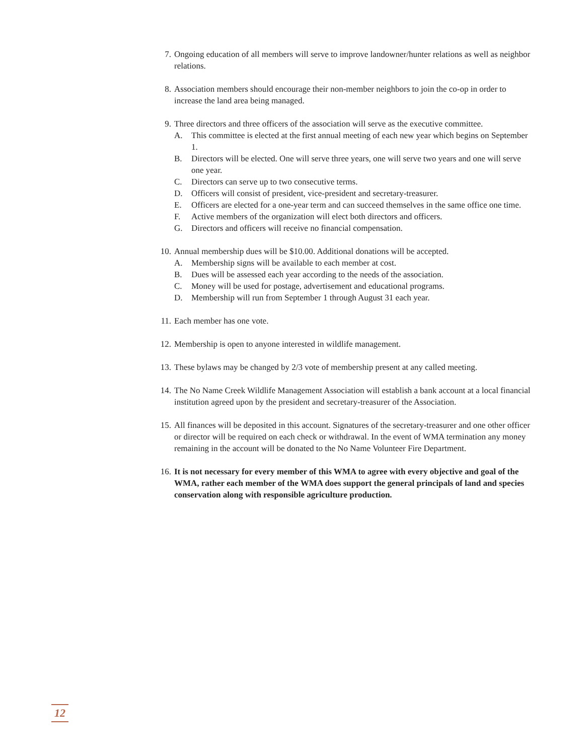7. Ongoing education of all members will serve to improve landowner/hunter relations as well as neighbor relations.
8. Association members should encourage their non-member neighbors to join the co-op in order to increase the land area being managed.
9. Three directors and three officers of the association will serve as the executive committee.
A. This committee is elected at the first annual meeting of each new year which begins on September 1.
B. Directors will be elected. One will serve three years, one will serve two years and one will serve one year.
C. Directors can serve up to two consecutive terms.
D. Officers will consist of president, vice-president and secretary-treasurer.
E. Officers are elected for a one-year term and can succeed themselves in the same office one time.
F. Active members of the organization will elect both directors and officers.
G. Directors and officers will receive no financial compensation.
10. Annual membership dues will be $10.00. Additional donations will be accepted.
A. Membership signs will be available to each member at cost.
B. Dues will be assessed each year according to the needs of the association.
C. Money will be used for postage, advertisement and educational programs.
D. Membership will run from September 1 through August 31 each year.
11. Each member has one vote.
12. Membership is open to anyone interested in wildlife management.
13. These bylaws may be changed by 2/3 vote of membership present at any called meeting.
14. The No Name Creek Wildlife Management Association will establish a bank account at a local financial institution agreed upon by the president and secretary-treasurer of the Association.
15. All finances will be deposited in this account. Signatures of the secretary-treasurer and one other officer or director will be required on each check or withdrawal. In the event of WMA termination any money remaining in the account will be donated to the No Name Volunteer Fire Department.
16. It is not necessary for every member of this WMA to agree with every objective and goal of the WMA, rather each member of the WMA does support the general principals of land and species conservation along with responsible agriculture production.
12